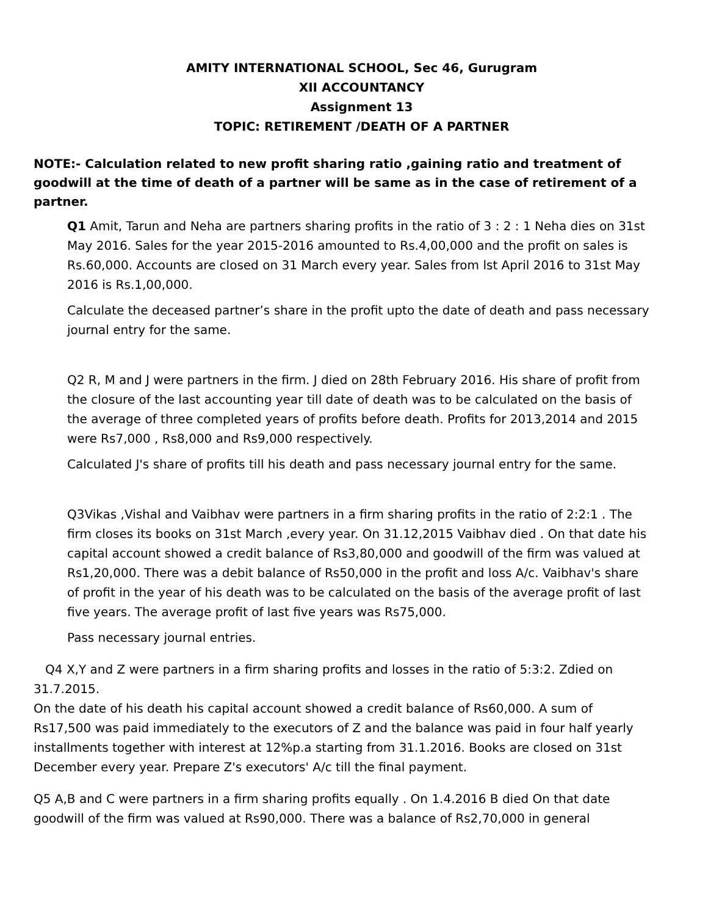AMITY INTERNATIONAL SCHOOL, Sec 46, Gurugram
XII ACCOUNTANCY
Assignment 13
TOPIC: RETIREMENT /DEATH OF A PARTNER
NOTE:- Calculation related to new profit sharing ratio ,gaining ratio and treatment of goodwill at the time of death of a partner will be same as in the case of retirement of a partner.
Q1 Amit, Tarun and Neha are partners sharing profits in the ratio of 3 : 2 : 1 Neha dies on 31st May 2016. Sales for the year 2015-2016 amounted to Rs.4,00,000 and the profit on sales is Rs.60,000. Accounts are closed on 31 March every year. Sales from lst April 2016 to 31st May 2016 is Rs.1,00,000.
Calculate the deceased partner’s share in the profit upto the date of death and pass necessary journal entry for the same.
Q2 R, M and J were partners in the firm. J died on 28th February 2016. His share of profit from the closure of the last accounting year till date of death was to be calculated on the basis of the average of three completed years of profits before death. Profits for 2013,2014 and 2015 were Rs7,000 , Rs8,000 and Rs9,000 respectively.
Calculated J's share of profits till his death and pass necessary journal entry for the same.
Q3Vikas ,Vishal and Vaibhav were partners in a firm sharing profits in the ratio of 2:2:1 . The firm closes its books on 31st March ,every year. On 31.12,2015 Vaibhav died . On that date his capital account showed a credit balance of Rs3,80,000 and goodwill of the firm was valued at Rs1,20,000. There was a debit balance of Rs50,000 in the profit and loss A/c. Vaibhav's share of profit in the year of his death was to be calculated on the basis of the average profit of last five years. The average profit of last five years was Rs75,000.
Pass necessary journal entries.
Q4 X,Y and Z were partners in a firm sharing profits and losses in the ratio of 5:3:2. Zdied on 31.7.2015.
On the date of his death his capital account showed a credit balance of Rs60,000. A sum of Rs17,500 was paid immediately to the executors of Z and the balance was paid in four half yearly installments together with interest at 12%p.a starting from 31.1.2016. Books are closed on 31st December every year. Prepare Z's executors' A/c till the final payment.
Q5 A,B and C were partners in a firm sharing profits equally . On 1.4.2016 B died On that date goodwill of the firm was valued at Rs90,000. There was a balance of Rs2,70,000 in general